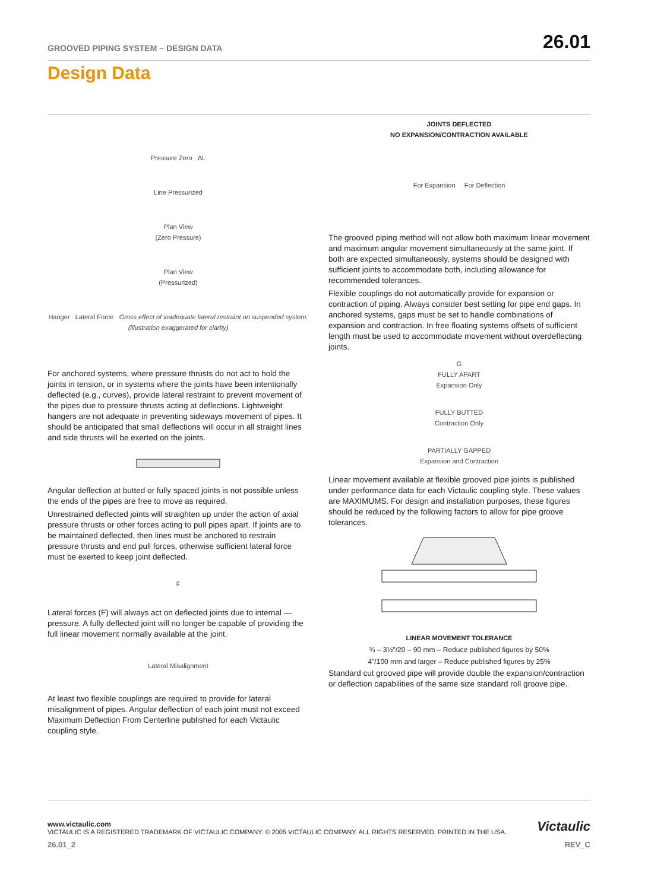GROOVED PIPING SYSTEM – DESIGN DATA 26.01
Design Data
Pressure Zero ΔL
Line Pressurized
Plan View
(Zero Pressure)
Plan View
(Pressurized)
Hanger Lateral Force Gross effect of inadequate lateral restraint on suspended system. (illustration exaggerated for clarity)
For anchored systems, where pressure thrusts do not act to hold the joints in tension, or in systems where the joints have been intentionally deflected (e.g., curves), provide lateral restraint to prevent movement of the pipes due to pressure thrusts acting at deflections. Lightweight hangers are not adequate in preventing sideways movement of pipes. It should be anticipated that small deflections will occur in all straight lines and side thrusts will be exerted on the joints.
Angular deflection at butted or fully spaced joints is not possible unless the ends of the pipes are free to move as required.
Unrestrained deflected joints will straighten up under the action of axial pressure thrusts or other forces acting to pull pipes apart. If joints are to be maintained deflected, then lines must be anchored to restrain pressure thrusts and end pull forces, otherwise sufficient lateral force must be exerted to keep joint deflected.
F
Lateral forces (F) will always act on deflected joints due to internal —pressure. A fully deflected joint will no longer be capable of providing the full linear movement normally available at the joint.
Lateral Misalignment
At least two flexible couplings are required to provide for lateral misalignment of pipes. Angular deflection of each joint must not exceed Maximum Deflection From Centerline published for each Victaulic coupling style.
JOINTS DEFLECTED
NO EXPANSION/CONTRACTION AVAILABLE
For Expansion For Deflection
The grooved piping method will not allow both maximum linear movement and maximum angular movement simultaneously at the same joint. If both are expected simultaneously, systems should be designed with sufficient joints to accommodate both, including allowance for recommended tolerances.
Flexible couplings do not automatically provide for expansion or contraction of piping. Always consider best setting for pipe end gaps. In anchored systems, gaps must be set to handle combinations of expansion and contraction. In free floating systems offsets of sufficient length must be used to accommodate movement without overdeflecting joints.
G
FULLY APART
Expansion Only
FULLY BUTTED
Contraction Only
PARTIALLY GAPPED
Expansion and Contraction
Linear movement available at flexible grooved pipe joints is published under performance data for each Victaulic coupling style. These values are MAXIMUMS. For design and installation purposes, these figures should be reduced by the following factors to allow for pipe groove tolerances.
LINEAR MOVEMENT TOLERANCE
¾ – 3½"/20 – 90 mm – Reduce published figures by 50%
4"/100 mm and larger – Reduce published figures by 25%
Standard cut grooved pipe will provide double the expansion/contraction or deflection capabilities of the same size standard roll groove pipe.
www.victaulic.com
VICTAULIC IS A REGISTERED TRADEMARK OF VICTAULIC COMPANY. © 2005 VICTAULIC COMPANY. ALL RIGHTS RESERVED. PRINTED IN THE USA.
26.01_2 REV_C
Victaulic